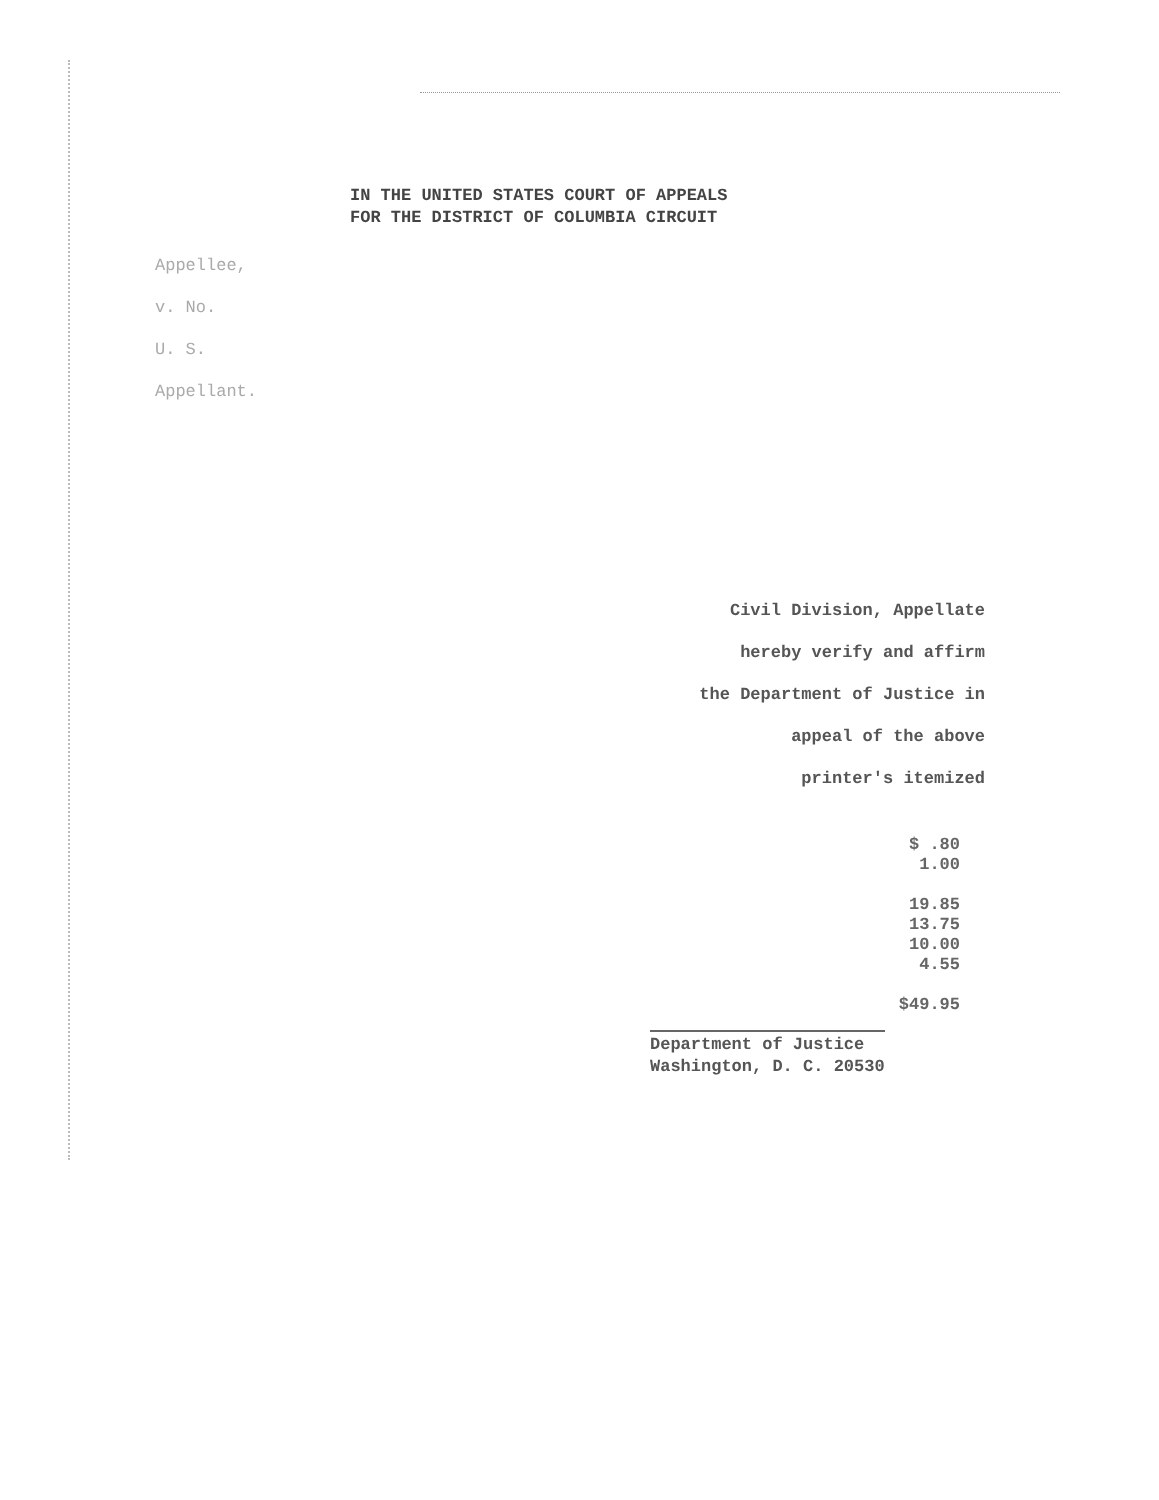IN THE UNITED STATES COURT OF APPEALS
FOR THE DISTRICT OF COLUMBIA CIRCUIT
Appellee,
v. No.
U. S.
Appellant.
Civil Division, Appellate
hereby verify and affirm
the Department of Justice in
appeal of the above
printer's itemized
| | $ .80 |
| | 1.00 |
| | 19.85 |
| | 13.75 |
| | 10.00 |
| | 4.55 |
| | $49.95 |
Department of Justice
Washington, D. C. 20530